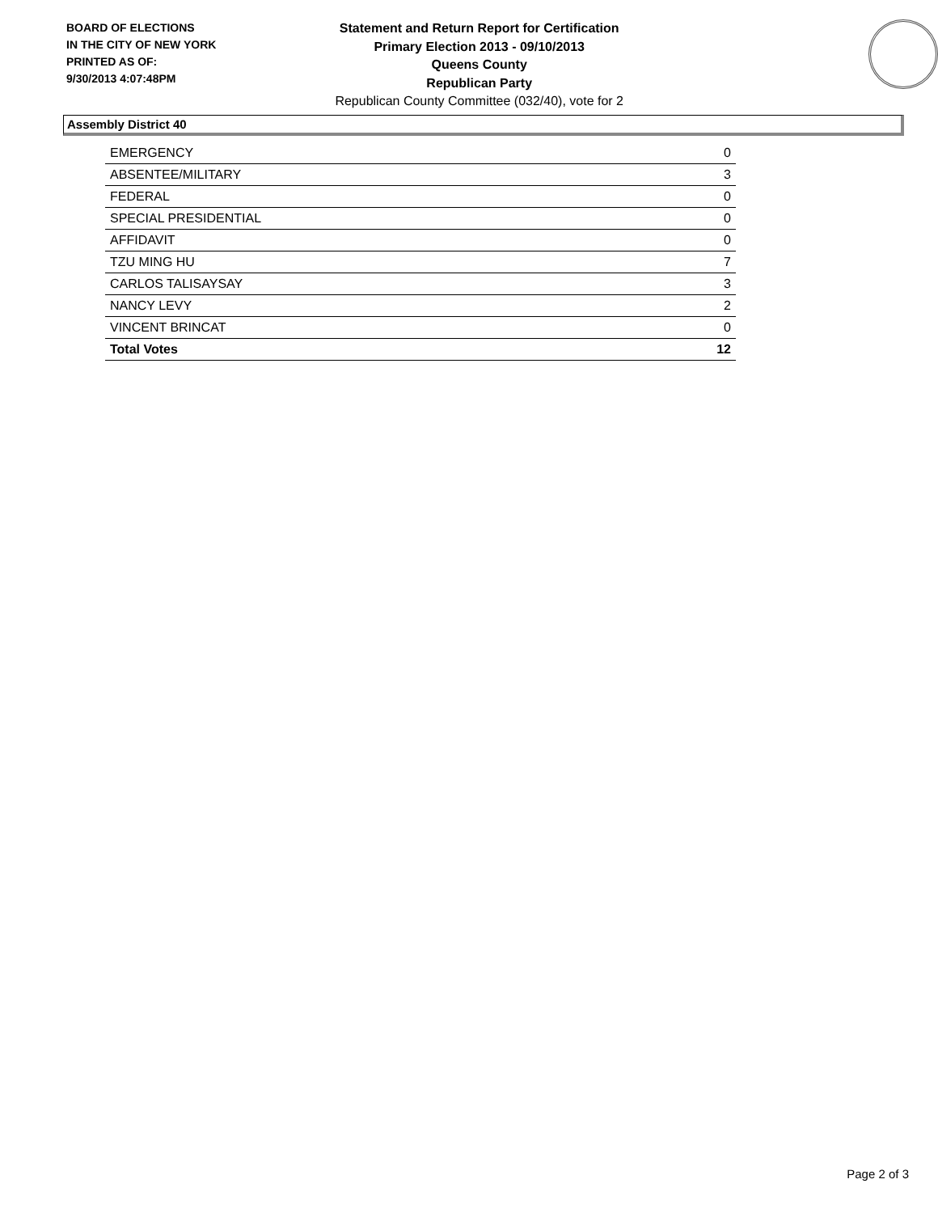BOARD OF ELECTIONS
IN THE CITY OF NEW YORK
PRINTED AS OF:
9/30/2013 4:07:48PM
Statement and Return Report for Certification
Primary Election 2013 - 09/10/2013
Queens County
Republican Party
Republican County Committee (032/40), vote for 2
Assembly District 40
| EMERGENCY | 0 |
| ABSENTEE/MILITARY | 3 |
| FEDERAL | 0 |
| SPECIAL PRESIDENTIAL | 0 |
| AFFIDAVIT | 0 |
| TZU MING HU | 7 |
| CARLOS TALISAYSAY | 3 |
| NANCY LEVY | 2 |
| VINCENT BRINCAT | 0 |
| Total Votes | 12 |
Page 2 of 3